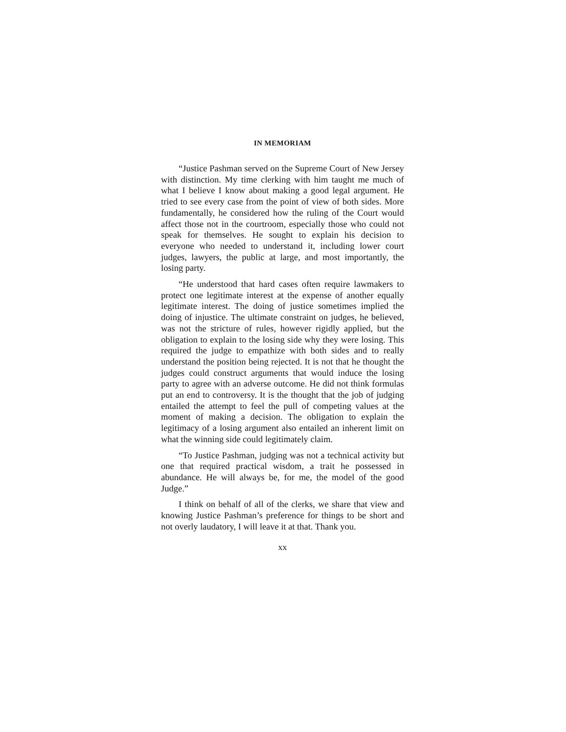IN MEMORIAM
“Justice Pashman served on the Supreme Court of New Jersey with distinction. My time clerking with him taught me much of what I believe I know about making a good legal argument. He tried to see every case from the point of view of both sides. More fundamentally, he consid­ered how the ruling of the Court would affect those not in the courtroom, especially those who could not speak for themselves. He sought to explain his decision to everyone who needed to understand it, including lower court judges, lawyers, the public at large, and most importantly, the losing party.
“He understood that hard cases often require lawmak­ers to protect one legitimate interest at the expense of another equally legitimate interest. The doing of justice sometimes implied the doing of injustice. The ultimate constraint on judges, he believed, was not the stricture of rules, however rigidly applied, but the obligation to explain to the losing side why they were losing. This required the judge to empathize with both sides and to really understand the position being rejected. It is not that he thought the judges could construct arguments that would induce the losing party to agree with an adverse outcome. He did not think formulas put an end to controversy. It is the thought that the job of judging entailed the attempt to feel the pull of competing values at the moment of making a decision. The obligation to explain the legitimacy of a losing argu­ment also entailed an inherent limit on what the winning side could legitimately claim.
“To Justice Pashman, judging was not a technical activity but one that required practical wisdom, a trait he possessed in abundance. He will always be, for me, the model of the good Judge.”
I think on behalf of all of the clerks, we share that view and knowing Justice Pashman’s preference for things to be short and not overly laudatory, I will leave it at that. Thank you.
xx